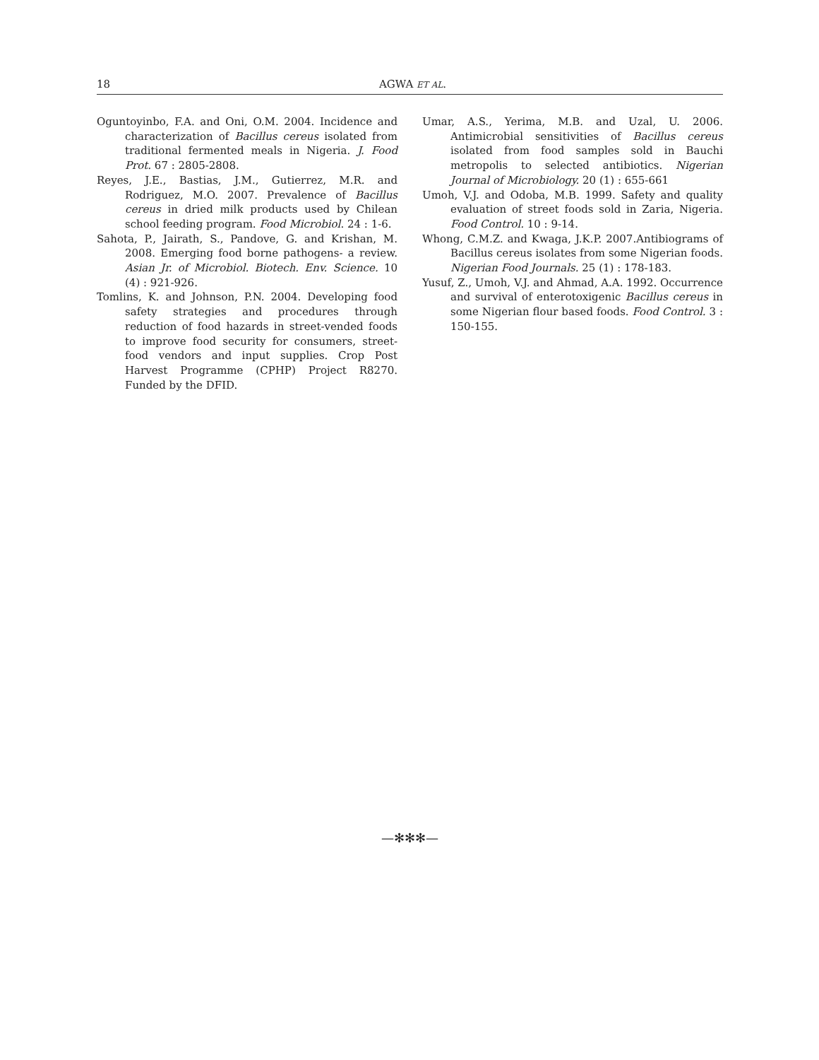18 AGWA ET AL.
Oguntoyinbo, F.A. and Oni, O.M. 2004. Incidence and characterization of Bacillus cereus isolated from traditional fermented meals in Nigeria. J. Food Prot. 67 : 2805-2808.
Reyes, J.E., Bastias, J.M., Gutierrez, M.R. and Rodriguez, M.O. 2007. Prevalence of Bacillus cereus in dried milk products used by Chilean school feeding program. Food Microbiol. 24 : 1-6.
Sahota, P., Jairath, S., Pandove, G. and Krishan, M. 2008. Emerging food borne pathogens- a review. Asian Jr. of Microbiol. Biotech. Env. Science. 10 (4) : 921-926.
Tomlins, K. and Johnson, P.N. 2004. Developing food safety strategies and procedures through reduction of food hazards in street-vended foods to improve food security for consumers, street-food vendors and input supplies. Crop Post Harvest Programme (CPHP) Project R8270. Funded by the DFID.
Umar, A.S., Yerima, M.B. and Uzal, U. 2006. Antimicrobial sensitivities of Bacillus cereus isolated from food samples sold in Bauchi metropolis to selected antibiotics. Nigerian Journal of Microbiology. 20 (1) : 655-661
Umoh, V.J. and Odoba, M.B. 1999. Safety and quality evaluation of street foods sold in Zaria, Nigeria. Food Control. 10 : 9-14.
Whong, C.M.Z. and Kwaga, J.K.P. 2007.Antibiograms of Bacillus cereus isolates from some Nigerian foods. Nigerian Food Journals. 25 (1) : 178-183.
Yusuf, Z., Umoh, V.J. and Ahmad, A.A. 1992. Occurrence and survival of enterotoxigenic Bacillus cereus in some Nigerian flour based foods. Food Control. 3 : 150-155.
—✻✻✻—